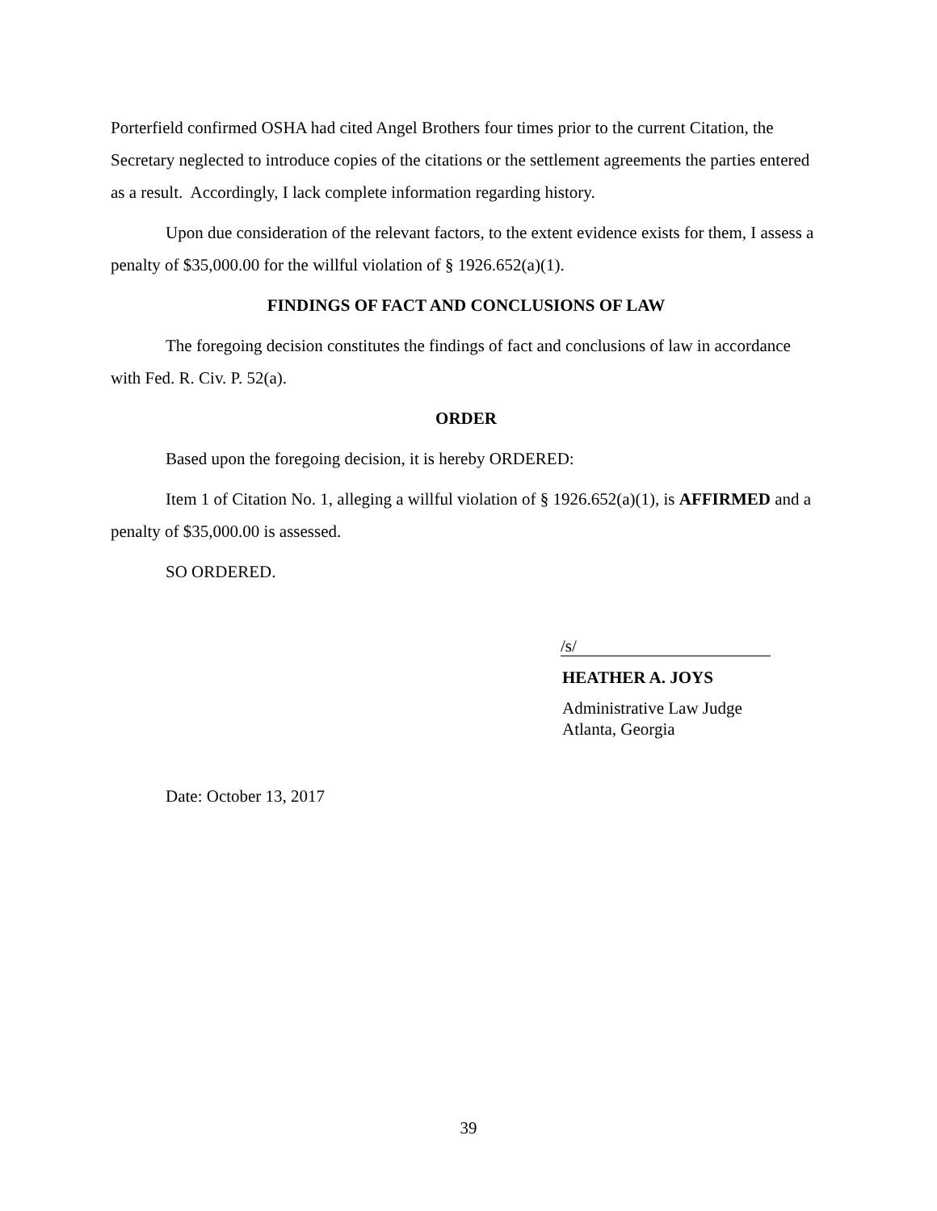Porterfield confirmed OSHA had cited Angel Brothers four times prior to the current Citation, the Secretary neglected to introduce copies of the citations or the settlement agreements the parties entered as a result. Accordingly, I lack complete information regarding history.
Upon due consideration of the relevant factors, to the extent evidence exists for them, I assess a penalty of $35,000.00 for the willful violation of § 1926.652(a)(1).
FINDINGS OF FACT AND CONCLUSIONS OF LAW
The foregoing decision constitutes the findings of fact and conclusions of law in accordance with Fed. R. Civ. P. 52(a).
ORDER
Based upon the foregoing decision, it is hereby ORDERED:
Item 1 of Citation No. 1, alleging a willful violation of § 1926.652(a)(1), is AFFIRMED and a penalty of $35,000.00 is assessed.
SO ORDERED.
/s/
HEATHER A. JOYS
Administrative Law Judge
Atlanta, Georgia
Date: October 13, 2017
39